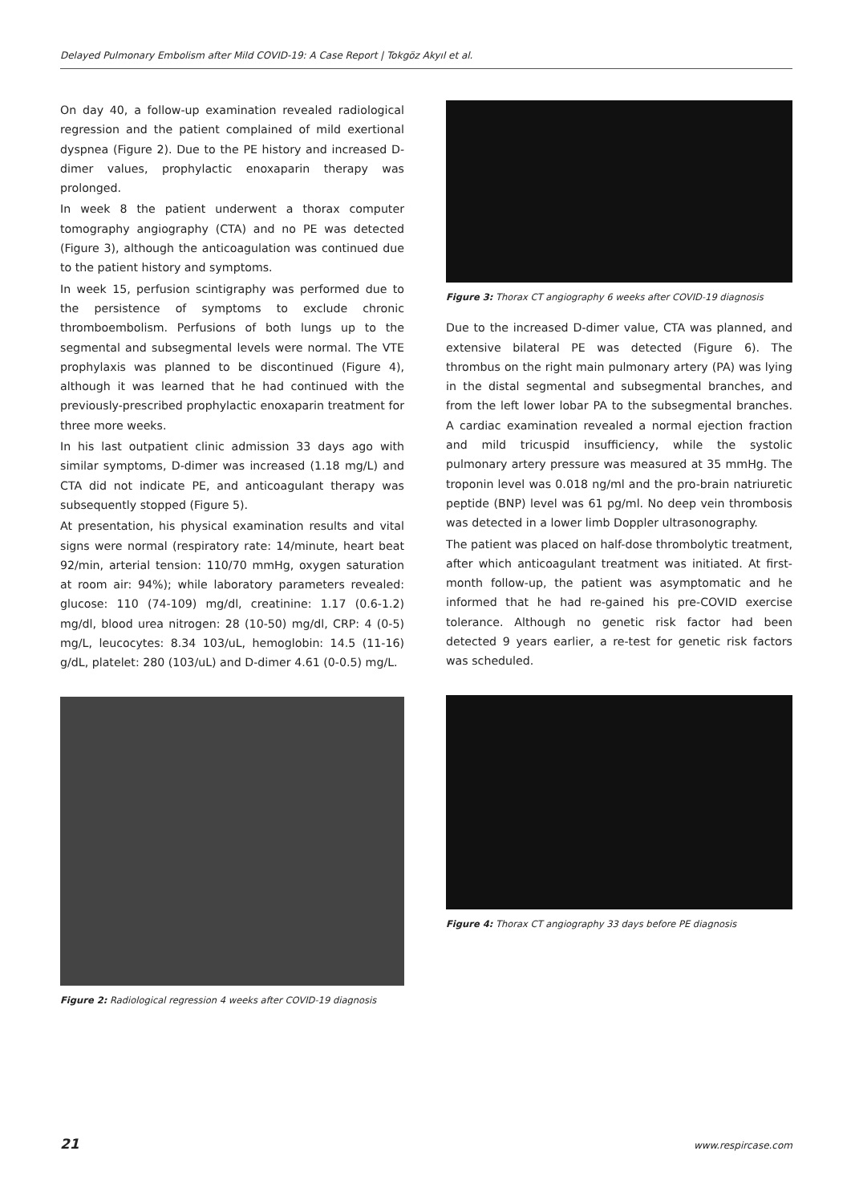Delayed Pulmonary Embolism after Mild COVID-19: A Case Report | Tokgöz Akyıl et al.
On day 40, a follow-up examination revealed radiological regression and the patient complained of mild exertional dyspnea (Figure 2). Due to the PE history and increased D-dimer values, prophylactic enoxaparin therapy was prolonged.
In week 8 the patient underwent a thorax computer tomography angiography (CTA) and no PE was detected (Figure 3), although the anticoagulation was continued due to the patient history and symptoms.
In week 15, perfusion scintigraphy was performed due to the persistence of symptoms to exclude chronic thromboembolism. Perfusions of both lungs up to the segmental and subsegmental levels were normal. The VTE prophylaxis was planned to be discontinued (Figure 4), although it was learned that he had continued with the previously-prescribed prophylactic enoxaparin treatment for three more weeks.
In his last outpatient clinic admission 33 days ago with similar symptoms, D-dimer was increased (1.18 mg/L) and CTA did not indicate PE, and anticoagulant therapy was subsequently stopped (Figure 5).
At presentation, his physical examination results and vital signs were normal (respiratory rate: 14/minute, heart beat 92/min, arterial tension: 110/70 mmHg, oxygen saturation at room air: 94%); while laboratory parameters revealed: glucose: 110 (74-109) mg/dl, creatinine: 1.17 (0.6-1.2) mg/dl, blood urea nitrogen: 28 (10-50) mg/dl, CRP: 4 (0-5) mg/L, leucocytes: 8.34 103/uL, hemoglobin: 14.5 (11-16) g/dL, platelet: 280 (103/uL) and D-dimer 4.61 (0-0.5) mg/L.
Figure 2: Radiological regression 4 weeks after COVID-19 diagnosis
Figure 3: Thorax CT angiography 6 weeks after COVID-19 diagnosis
Due to the increased D-dimer value, CTA was planned, and extensive bilateral PE was detected (Figure 6). The thrombus on the right main pulmonary artery (PA) was lying in the distal segmental and subsegmental branches, and from the left lower lobar PA to the subsegmental branches. A cardiac examination revealed a normal ejection fraction and mild tricuspid insufficiency, while the systolic pulmonary artery pressure was measured at 35 mmHg. The troponin level was 0.018 ng/ml and the pro-brain natriuretic peptide (BNP) level was 61 pg/ml. No deep vein thrombosis was detected in a lower limb Doppler ultrasonography.
The patient was placed on half-dose thrombolytic treatment, after which anticoagulant treatment was initiated. At first-month follow-up, the patient was asymptomatic and he informed that he had re-gained his pre-COVID exercise tolerance. Although no genetic risk factor had been detected 9 years earlier, a re-test for genetic risk factors was scheduled.
Figure 4: Thorax CT angiography 33 days before PE diagnosis
21 www.respircase.com